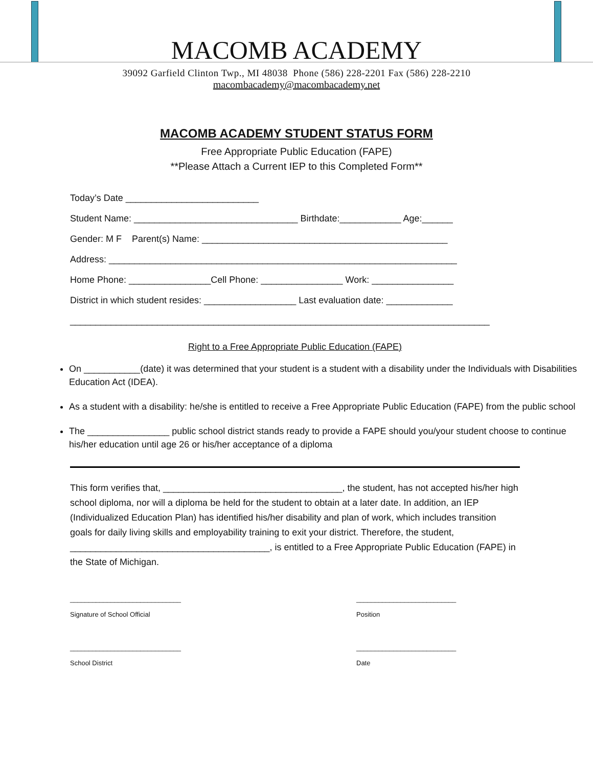MACOMB ACADEMY
39092 Garfield Clinton Twp., MI 48038 Phone (586) 228-2201 Fax (586) 228-2210
macombacademy@macombacademy.net
MACOMB ACADEMY STUDENT STATUS FORM
Free Appropriate Public Education (FAPE)
**Please Attach a Current IEP to this Completed Form**
Today’s Date __________________________
Student Name: ________________________________ Birthdate:____________ Age:______
Gender: M F Parent(s) Name: ________________________________________________
Address: ____________________________________________________________________
Home Phone: ________________Cell Phone: ________________ Work: ________________
District in which student resides: __________________ Last evaluation date: _____________
__________________________________________________________________________________
Right to a Free Appropriate Public Education (FAPE)
On ___________(date) it was determined that your student is a student with a disability under the Individuals with Disabilities Education Act (IDEA).
As a student with a disability: he/she is entitled to receive a Free Appropriate Public Education (FAPE) from the public school
The ________________ public school district stands ready to provide a FAPE should you/your student choose to continue his/her education until age 26 or his/her acceptance of a diploma
This form verifies that, ___________________________________, the student, has not accepted his/her high school diploma, nor will a diploma be held for the student to obtain at a later date. In addition, an IEP (Individualized Education Plan) has identified his/her disability and plan of work, which includes transition goals for daily living skills and employability training to exit your district. Therefore, the student, _______________________________________, is entitled to a Free Appropriate Public Education (FAPE) in the State of Michigan.
______________________________
Signature of School Official
___________________________
Position
______________________________
School District
___________________________
Date